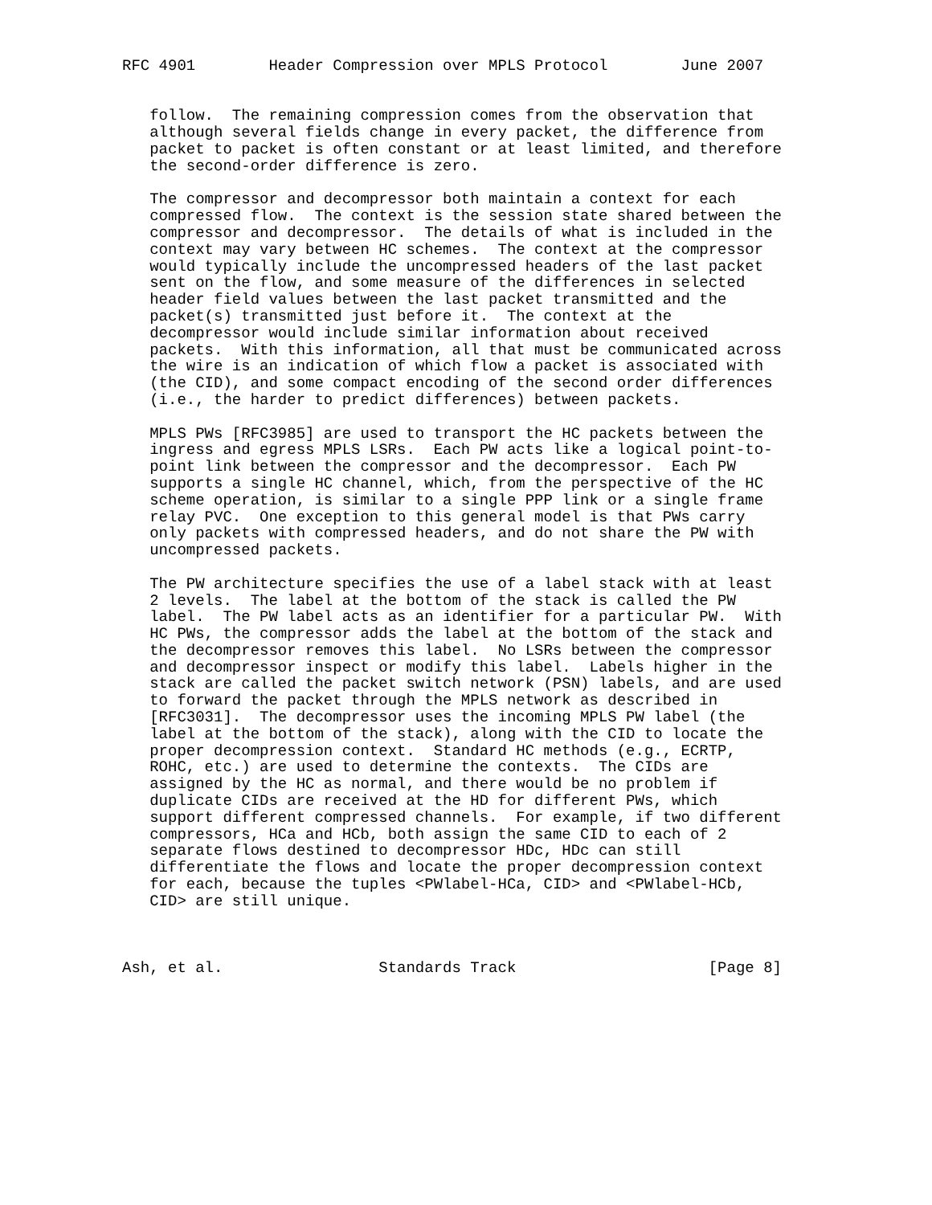RFC 4901        Header Compression over MPLS Protocol        June 2007


   follow.  The remaining compression comes from the observation that
   although several fields change in every packet, the difference from
   packet to packet is often constant or at least limited, and therefore
   the second-order difference is zero.

   The compressor and decompressor both maintain a context for each
   compressed flow.  The context is the session state shared between the
   compressor and decompressor.  The details of what is included in the
   context may vary between HC schemes.  The context at the compressor
   would typically include the uncompressed headers of the last packet
   sent on the flow, and some measure of the differences in selected
   header field values between the last packet transmitted and the
   packet(s) transmitted just before it.  The context at the
   decompressor would include similar information about received
   packets.  With this information, all that must be communicated across
   the wire is an indication of which flow a packet is associated with
   (the CID), and some compact encoding of the second order differences
   (i.e., the harder to predict differences) between packets.

   MPLS PWs [RFC3985] are used to transport the HC packets between the
   ingress and egress MPLS LSRs.  Each PW acts like a logical point-to-
   point link between the compressor and the decompressor.  Each PW
   supports a single HC channel, which, from the perspective of the HC
   scheme operation, is similar to a single PPP link or a single frame
   relay PVC.  One exception to this general model is that PWs carry
   only packets with compressed headers, and do not share the PW with
   uncompressed packets.

   The PW architecture specifies the use of a label stack with at least
   2 levels.  The label at the bottom of the stack is called the PW
   label.  The PW label acts as an identifier for a particular PW.  With
   HC PWs, the compressor adds the label at the bottom of the stack and
   the decompressor removes this label.  No LSRs between the compressor
   and decompressor inspect or modify this label.  Labels higher in the
   stack are called the packet switch network (PSN) labels, and are used
   to forward the packet through the MPLS network as described in
   [RFC3031].  The decompressor uses the incoming MPLS PW label (the
   label at the bottom of the stack), along with the CID to locate the
   proper decompression context.  Standard HC methods (e.g., ECRTP,
   ROHC, etc.) are used to determine the contexts.  The CIDs are
   assigned by the HC as normal, and there would be no problem if
   duplicate CIDs are received at the HD for different PWs, which
   support different compressed channels.  For example, if two different
   compressors, HCa and HCb, both assign the same CID to each of 2
   separate flows destined to decompressor HDc, HDc can still
   differentiate the flows and locate the proper decompression context
   for each, because the tuples <PWlabel-HCa, CID> and <PWlabel-HCb,
   CID> are still unique.



Ash, et al.                 Standards Track                     [Page 8]